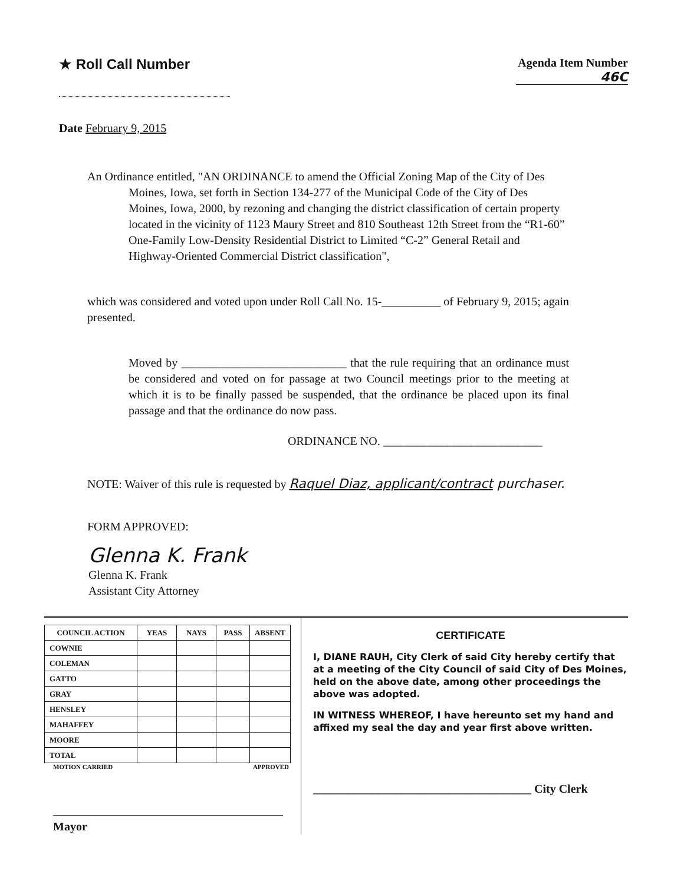★ Roll Call Number
Agenda Item Number
46C
Date February 9, 2015
An Ordinance entitled, "AN ORDINANCE to amend the Official Zoning Map of the City of Des Moines, Iowa, set forth in Section 134-277 of the Municipal Code of the City of Des Moines, Iowa, 2000, by rezoning and changing the district classification of certain property located in the vicinity of 1123 Maury Street and 810 Southeast 12th Street from the “R1-60” One-Family Low-Density Residential District to Limited “C-2” General Retail and Highway-Oriented Commercial District classification",
which was considered and voted upon under Roll Call No. 15-__________ of February 9, 2015; again presented.
Moved by ____________________________ that the rule requiring that an ordinance must be considered and voted on for passage at two Council meetings prior to the meeting at which it is to be finally passed be suspended, that the ordinance be placed upon its final passage and that the ordinance do now pass.
ORDINANCE NO. ___________________________
NOTE: Waiver of this rule is requested by Raquel Diaz, applicant/contract purchaser.
FORM APPROVED:
Glenna K. Frank
Glenna K. Frank
Assistant City Attorney
| COUNCIL ACTION | YEAS | NAYS | PASS | ABSENT |
| --- | --- | --- | --- | --- |
| COWNIE | | | | |
| COLEMAN | | | | |
| GATTO | | | | |
| GRAY | | | | |
| HENSLEY | | | | |
| MAHAFFEY | | | | |
| MOORE | | | | |
| TOTAL | | | | |
MOTION CARRIED APPROVED
_______________________________________ Mayor
CERTIFICATE
I, DIANE RAUH, City Clerk of said City hereby certify that at a meeting of the City Council of said City of Des Moines, held on the above date, among other proceedings the above was adopted.
IN WITNESS WHEREOF, I have hereunto set my hand and affixed my seal the day and year first above written.
_____________________________________ City Clerk